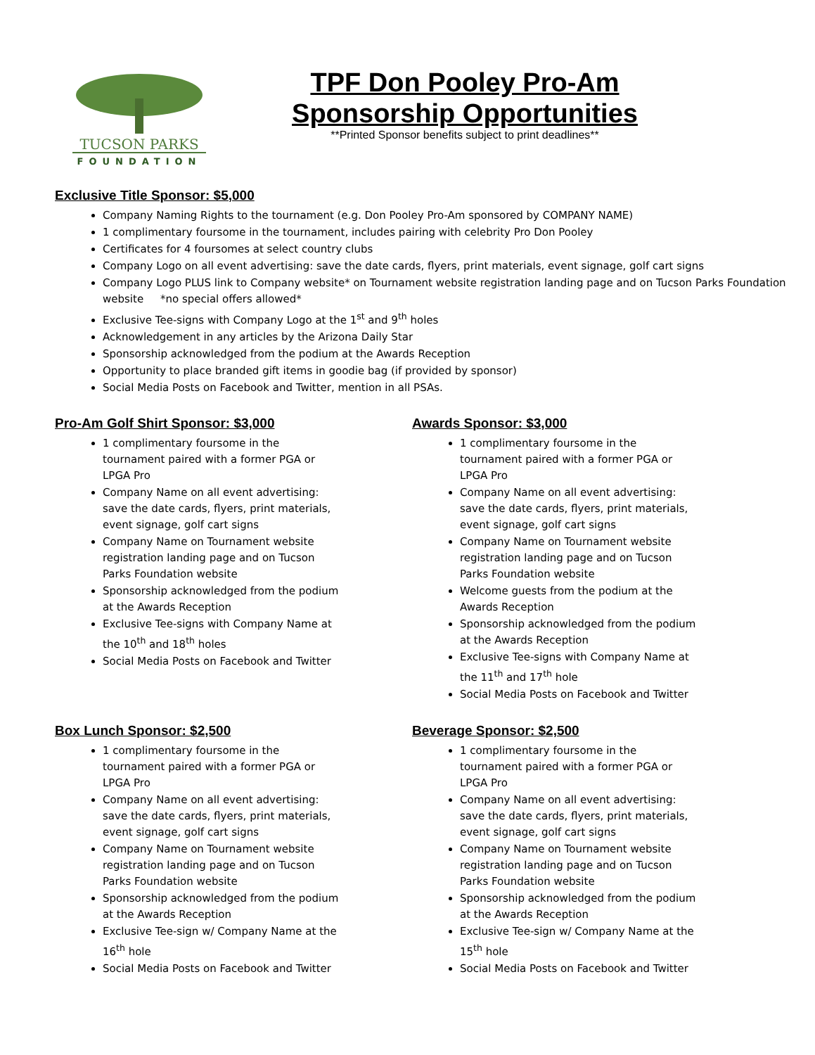TUCSON PARKS
FOUNDATION
TPF Don Pooley Pro-Am
Sponsorship Opportunities
**Printed Sponsor benefits subject to print deadlines**
Exclusive Title Sponsor: $5,000
Company Naming Rights to the tournament (e.g. Don Pooley Pro-Am sponsored by COMPANY NAME)
1 complimentary foursome in the tournament, includes pairing with celebrity Pro Don Pooley
Certificates for 4 foursomes at select country clubs
Company Logo on all event advertising: save the date cards, flyers, print materials, event signage, golf cart signs
Company Logo PLUS link to Company website* on Tournament website registration landing page and on Tucson Parks Foundation website *no special offers allowed*
Exclusive Tee-signs with Company Logo at the 1<sup>st</sup> and 9<sup>th</sup> holes
Acknowledgement in any articles by the Arizona Daily Star
Sponsorship acknowledged from the podium at the Awards Reception
Opportunity to place branded gift items in goodie bag (if provided by sponsor)
Social Media Posts on Facebook and Twitter, mention in all PSAs.
Pro-Am Golf Shirt Sponsor: $3,000
1 complimentary foursome in the tournament paired with a former PGA or LPGA Pro
Company Name on all event advertising: save the date cards, flyers, print materials, event signage, golf cart signs
Company Name on Tournament website registration landing page and on Tucson Parks Foundation website
Sponsorship acknowledged from the podium at the Awards Reception
Exclusive Tee-signs with Company Name at the 10<sup>th</sup> and 18<sup>th</sup> holes
Social Media Posts on Facebook and Twitter
Awards Sponsor: $3,000
1 complimentary foursome in the tournament paired with a former PGA or LPGA Pro
Company Name on all event advertising: save the date cards, flyers, print materials, event signage, golf cart signs
Company Name on Tournament website registration landing page and on Tucson Parks Foundation website
Welcome guests from the podium at the Awards Reception
Sponsorship acknowledged from the podium at the Awards Reception
Exclusive Tee-signs with Company Name at the 11<sup>th</sup> and 17<sup>th</sup> hole
Social Media Posts on Facebook and Twitter
Box Lunch Sponsor: $2,500
1 complimentary foursome in the tournament paired with a former PGA or LPGA Pro
Company Name on all event advertising: save the date cards, flyers, print materials, event signage, golf cart signs
Company Name on Tournament website registration landing page and on Tucson Parks Foundation website
Sponsorship acknowledged from the podium at the Awards Reception
Exclusive Tee-sign w/ Company Name at the 16<sup>th</sup> hole
Social Media Posts on Facebook and Twitter
Beverage Sponsor: $2,500
1 complimentary foursome in the tournament paired with a former PGA or LPGA Pro
Company Name on all event advertising: save the date cards, flyers, print materials, event signage, golf cart signs
Company Name on Tournament website registration landing page and on Tucson Parks Foundation website
Sponsorship acknowledged from the podium at the Awards Reception
Exclusive Tee-sign w/ Company Name at the 15<sup>th</sup> hole
Social Media Posts on Facebook and Twitter